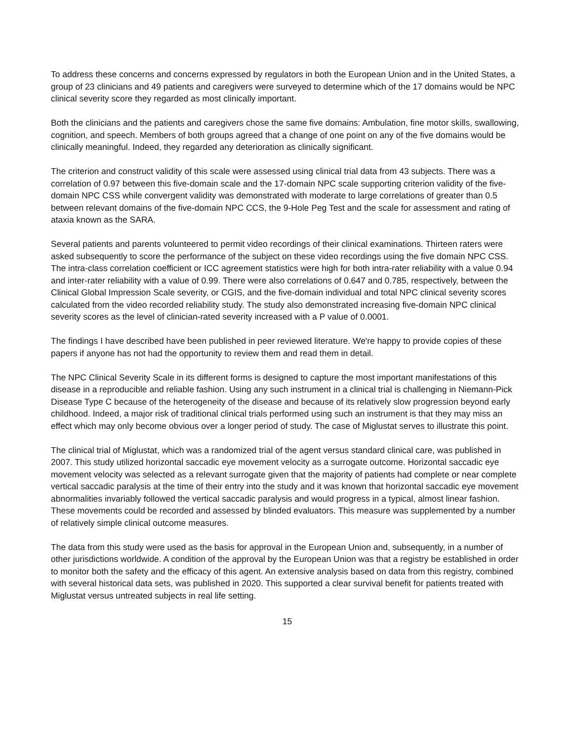To address these concerns and concerns expressed by regulators in both the European Union and in the United States, a group of 23 clinicians and 49 patients and caregivers were surveyed to determine which of the 17 domains would be NPC clinical severity score they regarded as most clinically important.
Both the clinicians and the patients and caregivers chose the same five domains: Ambulation, fine motor skills, swallowing, cognition, and speech. Members of both groups agreed that a change of one point on any of the five domains would be clinically meaningful. Indeed, they regarded any deterioration as clinically significant.
The criterion and construct validity of this scale were assessed using clinical trial data from 43 subjects. There was a correlation of 0.97 between this five-domain scale and the 17-domain NPC scale supporting criterion validity of the five-domain NPC CSS while convergent validity was demonstrated with moderate to large correlations of greater than 0.5 between relevant domains of the five-domain NPC CCS, the 9-Hole Peg Test and the scale for assessment and rating of ataxia known as the SARA.
Several patients and parents volunteered to permit video recordings of their clinical examinations. Thirteen raters were asked subsequently to score the performance of the subject on these video recordings using the five domain NPC CSS. The intra-class correlation coefficient or ICC agreement statistics were high for both intra-rater reliability with a value 0.94 and inter-rater reliability with a value of 0.99. There were also correlations of 0.647 and 0.785, respectively, between the Clinical Global Impression Scale severity, or CGIS, and the five-domain individual and total NPC clinical severity scores calculated from the video recorded reliability study. The study also demonstrated increasing five-domain NPC clinical severity scores as the level of clinician-rated severity increased with a P value of 0.0001.
The findings I have described have been published in peer reviewed literature. We're happy to provide copies of these papers if anyone has not had the opportunity to review them and read them in detail.
The NPC Clinical Severity Scale in its different forms is designed to capture the most important manifestations of this disease in a reproducible and reliable fashion. Using any such instrument in a clinical trial is challenging in Niemann-Pick Disease Type C because of the heterogeneity of the disease and because of its relatively slow progression beyond early childhood. Indeed, a major risk of traditional clinical trials performed using such an instrument is that they may miss an effect which may only become obvious over a longer period of study. The case of Miglustat serves to illustrate this point.
The clinical trial of Miglustat, which was a randomized trial of the agent versus standard clinical care, was published in 2007. This study utilized horizontal saccadic eye movement velocity as a surrogate outcome. Horizontal saccadic eye movement velocity was selected as a relevant surrogate given that the majority of patients had complete or near complete vertical saccadic paralysis at the time of their entry into the study and it was known that horizontal saccadic eye movement abnormalities invariably followed the vertical saccadic paralysis and would progress in a typical, almost linear fashion. These movements could be recorded and assessed by blinded evaluators. This measure was supplemented by a number of relatively simple clinical outcome measures.
The data from this study were used as the basis for approval in the European Union and, subsequently, in a number of other jurisdictions worldwide. A condition of the approval by the European Union was that a registry be established in order to monitor both the safety and the efficacy of this agent. An extensive analysis based on data from this registry, combined with several historical data sets, was published in 2020. This supported a clear survival benefit for patients treated with Miglustat versus untreated subjects in real life setting.
15